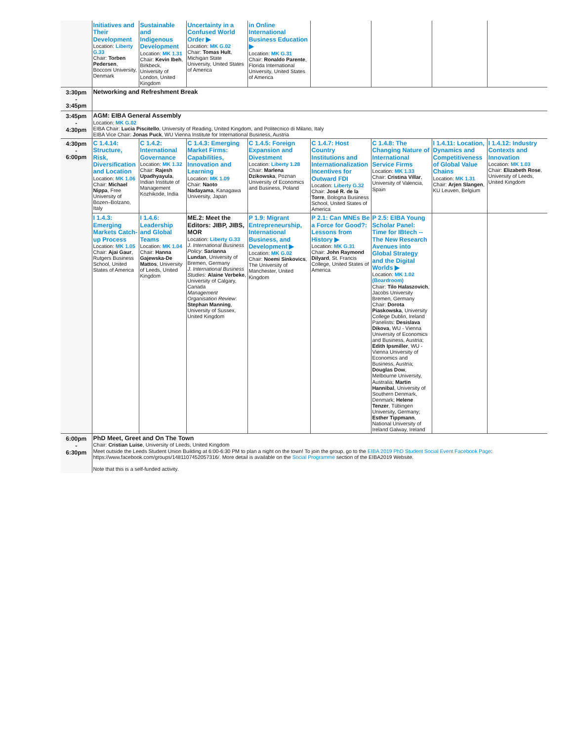| | Initiatives and Their Development Location: Liberty G.33 Chair: Torben Pedersen , Bocconi University, Denmark | Sustainable and Indigenous Development Location: MK 1.31 Chair: Kevin Ibeh , Birkbeck, University of London, United Kingdom | Uncertainty in a Confused World Order ▶ Location: MK G.02 Chair: Tomas Hult , Michigan State University, United States of America | in Online International Business Education ▶ Location: MK G.31 Chair: Ronaldo Parente , Florida International University, United States of America | | | | |
| 3:30pm - 3:45pm | Networking and Refreshment Break | | | | | | | |
| 3:45pm - 4:30pm | AGM: EIBA General Assembly Location: MK G.02 EIBA Chair: Lucia Piscitello , University of Reading, United Kingdom, and Politecnico di Milano, Italy EIBA Vice Chair: Jonas Puck , WU Vienna Institute for International Business, Austria | | | | | | | |
| 4:30pm - 6:00pm | C 1.4.14: Structure, Risk, Diversification and Location Location: MK 1.06 Chair: Michael Nippa , Free University of Bozen–Bolzano, Italy | C 1.4.2: International Governance Location: MK 1.32 Chair: Rajesh Upadhyayula , Indian Institute of Management Kozhikode, India | C 1.4.3: Emerging Market Firms: Capabilities, Innovation and Learning Location: MK 1.09 Chair: Naoto Nadayama , Kanagawa University, Japan | C 1.4.5: Foreign Expansion and Divestment Location: Liberty 1.28 Chair: Marlena Dzikowska , Poznan University of Economics and Business, Poland | C 1.4.7: Host Country Institutions and Internationalization Incentives for Outward FDI Location: Liberty G.32 Chair: José R. de la Torre , Bologna Business School, United States of America | C 1.4.8: The Changing Nature of International Service Firms Location: MK 1.33 Chair: Cristina Villar , University of Valencia, Spain | I 1.4.11: Location, Dynamics and Competitiveness of Global Value Chains Location: MK 1.31 Chair: Arjen Slangen , KU Leuven, Belgium | I 1.4.12: Industry Contexts and Innovation Location: MK 1.03 Chair: Elizabeth Rose , University of Leeds, United Kingdom |
| | I 1.4.3: Emerging Markets Catch-up Process Location: MK 1.05 Chair: Ajai Gaur , Rutgers Business School, United States of America | I 1.4.6: Leadership and Global Teams Location: MK 1.04 Chair: Hanna Gajewska-De Mattos , University of Leeds, United Kingdom | ME.2: Meet the Editors: JIBP, JIBS, MOR Location: Liberty G.33 J. International Business Policy : Sarianna Lundan , University of Bremen, Germany J. International Business Studies : Alaine Verbeke , University of Calgary, Canada Management Organisation Review : Stephan Manning , University of Sussex, United Kingdom | P 1.9: Migrant Entrepreneurship, International Business, and Development ▶ Location: MK G.02 Chair: Noemi Sinkovics , The University of Manchester, United Kingdom | P 2.1: Can MNEs Be a Force for Good?: Lessons from History ▶ Location: MK G.31 Chair: John Raymond Dilyard , St. Francis College, United States of America | P 2.5: EIBA Young Scholar Panel: Time for IBtech -- The New Research Avenues into Global Strategy and the Digital Worlds ▶ Location: MK 1.02 (Boardroom) Chair: Tilo Halaszovich , Jacobs University Bremen, Germany Chair: Dorota Piaskowska , University College Dublin, Ireland Panelists: Desislava Dikova , WU - Vienna University of Economics and Business, Austria; Edith Ipsmiller , WU - Vienna University of Economics and Business, Austria; Douglas Dow , Melbourne University, Australia; Martin Hannibal , University of Southern Denmark, Denmark; Helene Tenzer , Tübingen University, Germany; Esther Tippmann , National University of Ireland Galway, Ireland | | |
| 6:00pm - 6:30pm | PhD Meet, Greet and On The Town Chair: Cristian Luise , University of Leeds, United Kingdom Meet outside the Leeds Student Union Building at 6:00-6:30 PM to plan a night on the town! To join the group, go to the EIBA 2019 PhD Student Social Event Facebook Page : https://www.facebook.com/groups/1481107452057316/. More detail is available on the Social Programme section of the EIBA2019 Website. Note that this is a self-funded activity. | | | | | | | |